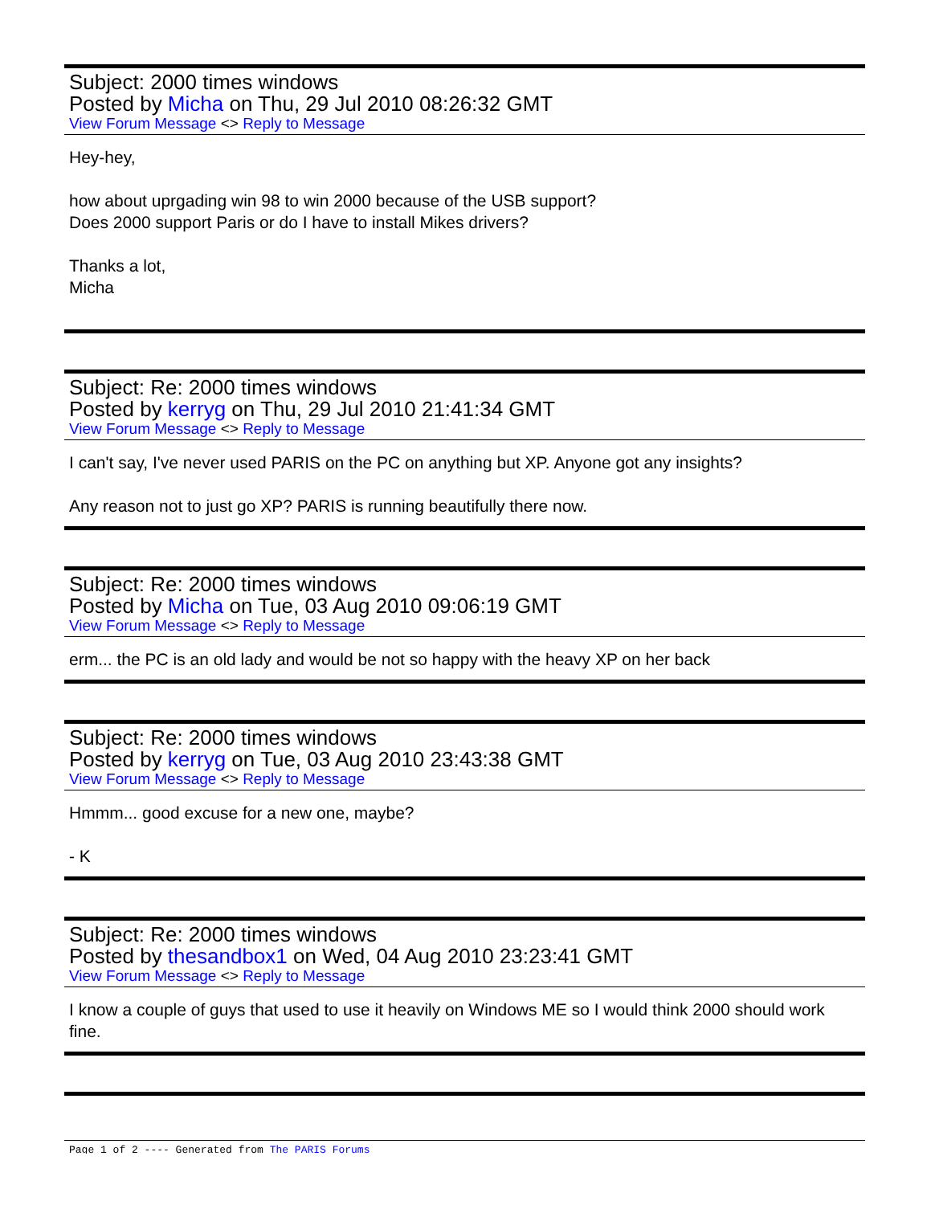Subject: 2000 times windows
Posted by Micha on Thu, 29 Jul 2010 08:26:32 GMT
View Forum Message <> Reply to Message
Hey-hey,
how about uprgading win 98 to win 2000 because of the USB support?
Does 2000 support Paris or do I have to install Mikes drivers?
Thanks a lot,
Micha
Subject: Re: 2000 times windows
Posted by kerryg on Thu, 29 Jul 2010 21:41:34 GMT
View Forum Message <> Reply to Message
I can't say, I've never used PARIS on the PC on anything but XP. Anyone got any insights?
Any reason not to just go XP? PARIS is running beautifully there now.
Subject: Re: 2000 times windows
Posted by Micha on Tue, 03 Aug 2010 09:06:19 GMT
View Forum Message <> Reply to Message
erm... the PC is an old lady and would be not so happy with the heavy XP on her back
Subject: Re: 2000 times windows
Posted by kerryg on Tue, 03 Aug 2010 23:43:38 GMT
View Forum Message <> Reply to Message
Hmmm... good excuse for a new one, maybe?
- K
Subject: Re: 2000 times windows
Posted by thesandbox1 on Wed, 04 Aug 2010 23:23:41 GMT
View Forum Message <> Reply to Message
I know a couple of guys that used to use it heavily on Windows ME so I would think 2000 should work fine.
Page 1 of 2 ---- Generated from The PARIS Forums